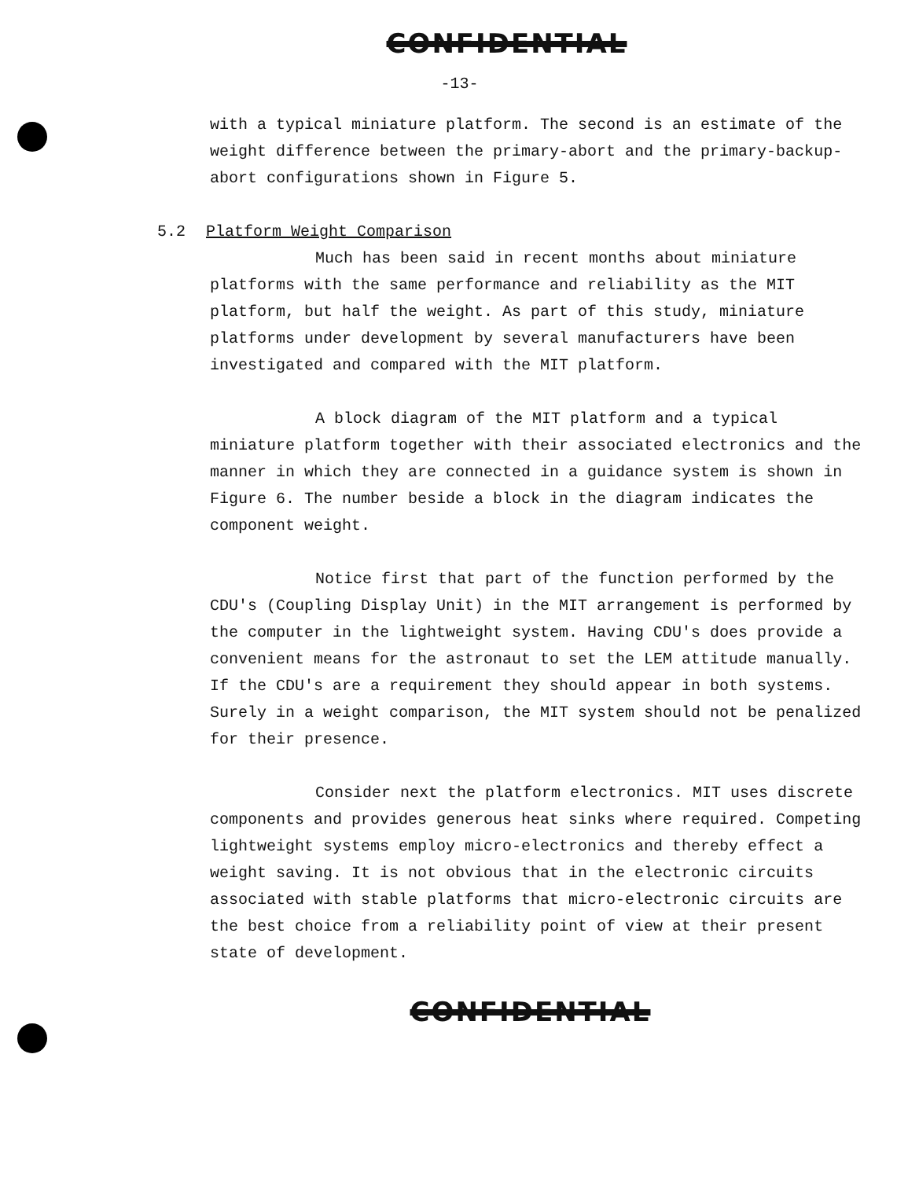CONFIDENTIAL
-13-
with a typical miniature platform. The second is an estimate of the weight difference between the primary-abort and the primary-backup-abort configurations shown in Figure 5.
5.2 Platform Weight Comparison
Much has been said in recent months about miniature platforms with the same performance and reliability as the MIT platform, but half the weight. As part of this study, miniature platforms under development by several manufacturers have been investigated and compared with the MIT platform.
A block diagram of the MIT platform and a typical miniature platform together with their associated electronics and the manner in which they are connected in a guidance system is shown in Figure 6. The number beside a block in the diagram indicates the component weight.
Notice first that part of the function performed by the CDU's (Coupling Display Unit) in the MIT arrangement is performed by the computer in the lightweight system. Having CDU's does provide a convenient means for the astronaut to set the LEM attitude manually. If the CDU's are a requirement they should appear in both systems. Surely in a weight comparison, the MIT system should not be penalized for their presence.
Consider next the platform electronics. MIT uses discrete components and provides generous heat sinks where required. Competing lightweight systems employ micro-electronics and thereby effect a weight saving. It is not obvious that in the electronic circuits associated with stable platforms that micro-electronic circuits are the best choice from a reliability point of view at their present state of development.
CONFIDENTIAL